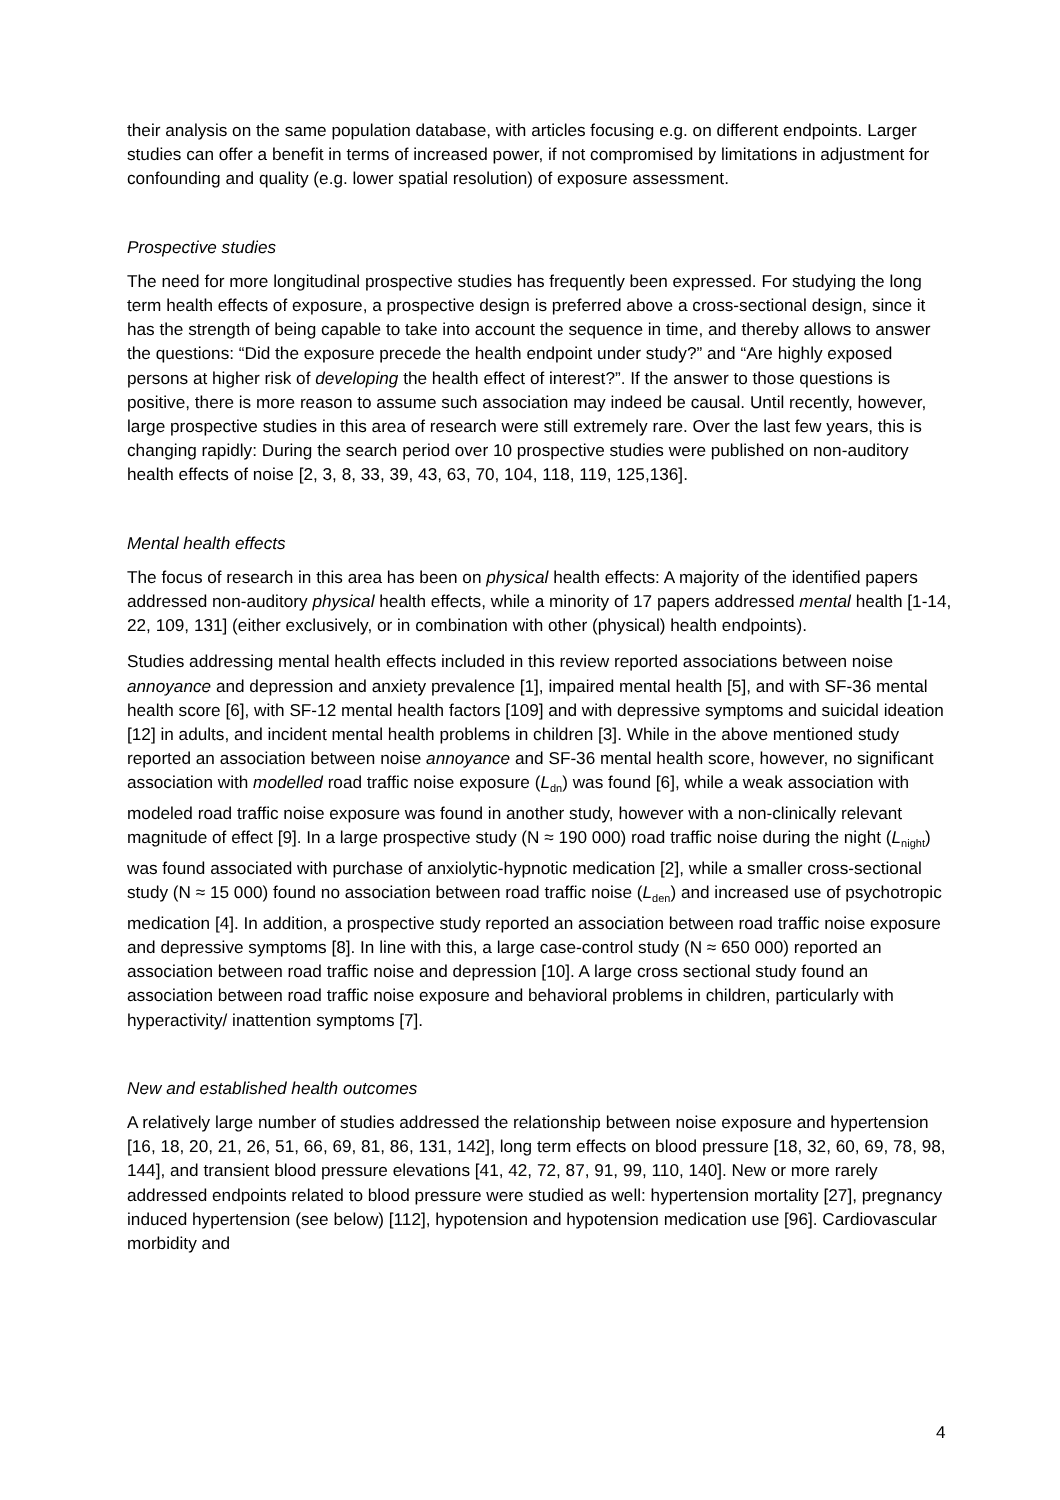their analysis on the same population database, with articles focusing e.g. on different endpoints. Larger studies can offer a benefit in terms of increased power, if not compromised by limitations in adjustment for confounding and quality (e.g. lower spatial resolution) of exposure assessment.
Prospective studies
The need for more longitudinal prospective studies has frequently been expressed. For studying the long term health effects of exposure, a prospective design is preferred above a cross-sectional design, since it has the strength of being capable to take into account the sequence in time, and thereby allows to answer the questions: “Did the exposure precede the health endpoint under study?” and “Are highly exposed persons at higher risk of developing the health effect of interest?”. If the answer to those questions is positive, there is more reason to assume such association may indeed be causal. Until recently, however, large prospective studies in this area of research were still extremely rare. Over the last few years, this is changing rapidly: During the search period over 10 prospective studies were published on non-auditory health effects of noise [2, 3, 8, 33, 39, 43, 63, 70, 104, 118, 119, 125,136].
Mental health effects
The focus of research in this area has been on physical health effects: A majority of the identified papers addressed non-auditory physical health effects, while a minority of 17 papers addressed mental health [1-14, 22, 109, 131] (either exclusively, or in combination with other (physical) health endpoints).
Studies addressing mental health effects included in this review reported associations between noise annoyance and depression and anxiety prevalence [1], impaired mental health [5], and with SF-36 mental health score [6], with SF-12 mental health factors [109] and with depressive symptoms and suicidal ideation [12] in adults, and incident mental health problems in children [3]. While in the above mentioned study reported an association between noise annoyance and SF-36 mental health score, however, no significant association with modelled road traffic noise exposure (L<sub>dn</sub>) was found [6], while a weak association with modeled road traffic noise exposure was found in another study, however with a non-clinically relevant magnitude of effect [9]. In a large prospective study (N ≈ 190 000) road traffic noise during the night (L<sub>night</sub>) was found associated with purchase of anxiolytic-hypnotic medication [2], while a smaller cross-sectional study (N ≈ 15 000) found no association between road traffic noise (L<sub>den</sub>) and increased use of psychotropic medication [4]. In addition, a prospective study reported an association between road traffic noise exposure and depressive symptoms [8]. In line with this, a large case-control study (N ≈ 650 000) reported an association between road traffic noise and depression [10]. A large cross sectional study found an association between road traffic noise exposure and behavioral problems in children, particularly with hyperactivity/ inattention symptoms [7].
New and established health outcomes
A relatively large number of studies addressed the relationship between noise exposure and hypertension [16, 18, 20, 21, 26, 51, 66, 69, 81, 86, 131, 142], long term effects on blood pressure [18, 32, 60, 69, 78, 98, 144], and transient blood pressure elevations [41, 42, 72, 87, 91, 99, 110, 140]. New or more rarely addressed endpoints related to blood pressure were studied as well: hypertension mortality [27], pregnancy induced hypertension (see below) [112], hypotension and hypotension medication use [96]. Cardiovascular morbidity and
4